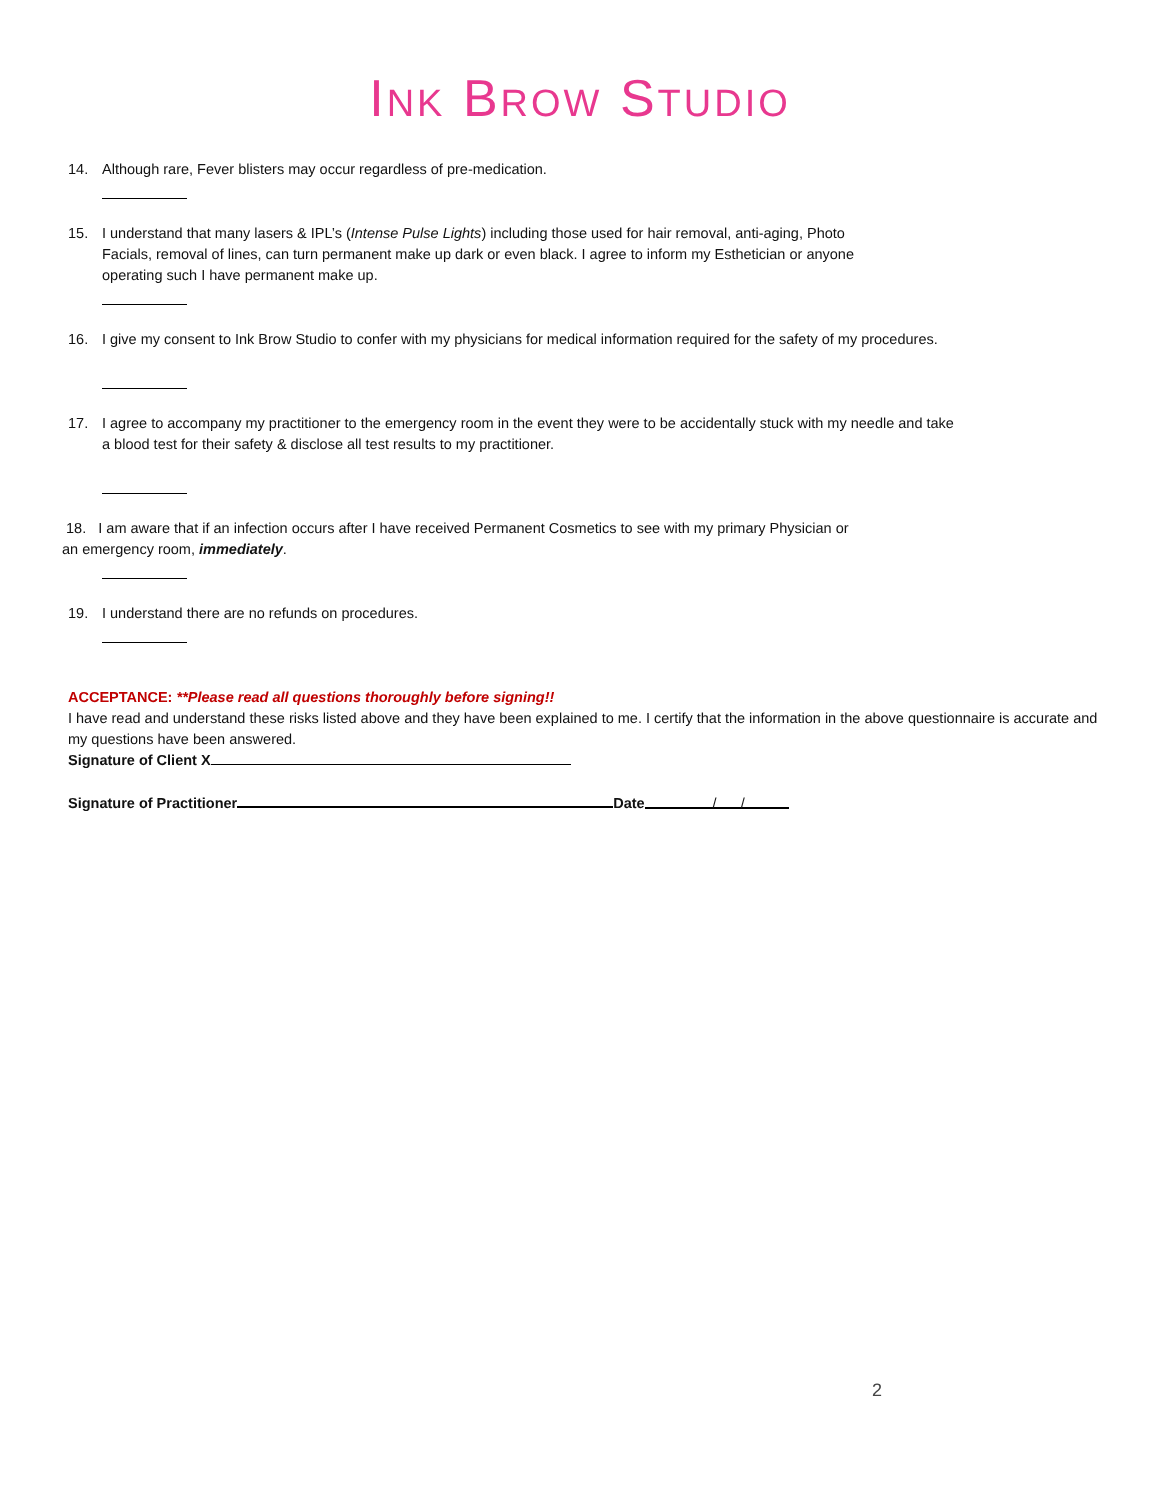INK BROW STUDIO
14. Although rare, Fever blisters may occur regardless of pre-medication.
15. I understand that many lasers & IPL’s (Intense Pulse Lights) including those used for hair removal, anti-aging, Photo Facials, removal of lines, can turn permanent make up dark or even black. I agree to inform my Esthetician or anyone operating such I have permanent make up.
16. I give my consent to Ink Brow Studio to confer with my physicians for medical information required for the safety of my procedures.
17. I agree to accompany my practitioner to the emergency room in the event they were to be accidentally stuck with my needle and take a blood test for their safety & disclose all test results to my practitioner.
18. I am aware that if an infection occurs after I have received Permanent Cosmetics to see with my primary Physician or an emergency room, immediately.
19. I understand there are no refunds on procedures.
ACCEPTANCE: **Please read all questions thoroughly before signing!!
I have read and understand these risks listed above and they have been explained to me. I certify that the information in the above questionnaire is accurate and my questions have been answered.
Signature of Client X
Signature of Practitioner Date / /
2